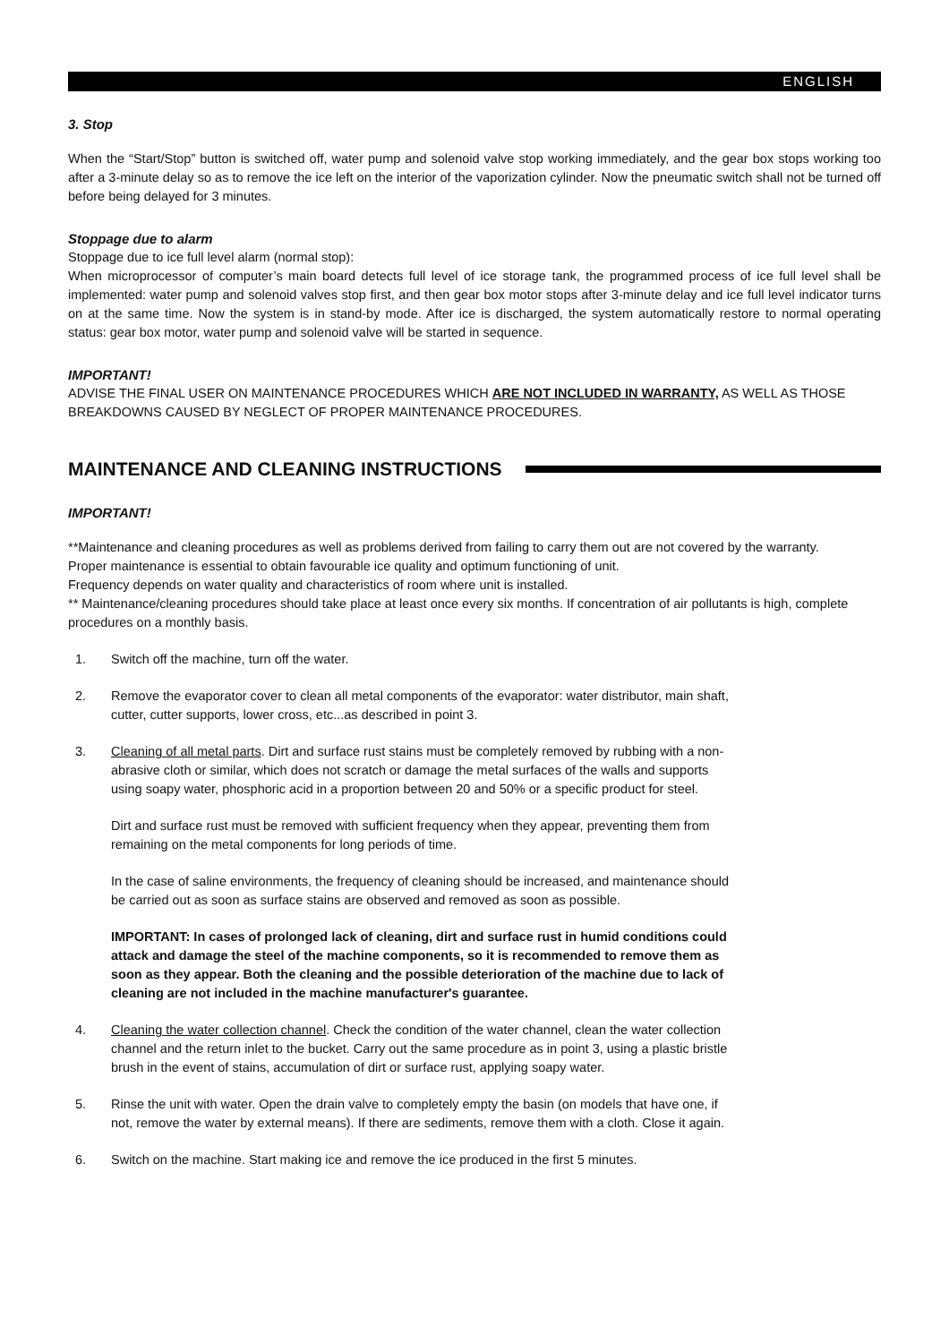ENGLISH
3. Stop
When the “Start/Stop” button is switched off, water pump and solenoid valve stop working immediately, and the gear box stops working too after a 3-minute delay so as to remove the ice left on the interior of the vaporization cylinder. Now the pneumatic switch shall not be turned off before being delayed for 3 minutes.
Stoppage due to alarm
Stoppage due to ice full level alarm (normal stop):
When microprocessor of computer’s main board detects full level of ice storage tank, the programmed process of ice full level shall be implemented: water pump and solenoid valves stop first, and then gear box motor stops after 3-minute delay and ice full level indicator turns on at the same time. Now the system is in stand-by mode. After ice is discharged, the system automatically restore to normal operating status: gear box motor, water pump and solenoid valve will be started in sequence.
IMPORTANT!
ADVISE THE FINAL USER ON MAINTENANCE PROCEDURES WHICH ARE NOT INCLUDED IN WARRANTY, AS WELL AS THOSE BREAKDOWNS CAUSED BY NEGLECT OF PROPER MAINTENANCE PROCEDURES.
MAINTENANCE AND CLEANING INSTRUCTIONS
IMPORTANT!
**Maintenance and cleaning procedures as well as problems derived from failing to carry them out are not covered by the warranty.
Proper maintenance is essential to obtain favourable ice quality and optimum functioning of unit.
Frequency depends on water quality and characteristics of room where unit is installed.
** Maintenance/cleaning procedures should take place at least once every six months. If concentration of air pollutants is high, complete procedures on a monthly basis.
1. Switch off the machine, turn off the water.
2. Remove the evaporator cover to clean all metal components of the evaporator: water distributor, main shaft, cutter, cutter supports, lower cross, etc...as described in point 3.
3. Cleaning of all metal parts. Dirt and surface rust stains must be completely removed by rubbing with a non-abrasive cloth or similar, which does not scratch or damage the metal surfaces of the walls and supports using soapy water, phosphoric acid in a proportion between 20 and 50% or a specific product for steel.
Dirt and surface rust must be removed with sufficient frequency when they appear, preventing them from remaining on the metal components for long periods of time.
In the case of saline environments, the frequency of cleaning should be increased, and maintenance should be carried out as soon as surface stains are observed and removed as soon as possible.
IMPORTANT: In cases of prolonged lack of cleaning, dirt and surface rust in humid conditions could attack and damage the steel of the machine components, so it is recommended to remove them as soon as they appear. Both the cleaning and the possible deterioration of the machine due to lack of cleaning are not included in the machine manufacturer's guarantee.
4. Cleaning the water collection channel. Check the condition of the water channel, clean the water collection channel and the return inlet to the bucket. Carry out the same procedure as in point 3, using a plastic bristle brush in the event of stains, accumulation of dirt or surface rust, applying soapy water.
5. Rinse the unit with water. Open the drain valve to completely empty the basin (on models that have one, if not, remove the water by external means). If there are sediments, remove them with a cloth. Close it again.
6. Switch on the machine. Start making ice and remove the ice produced in the first 5 minutes.